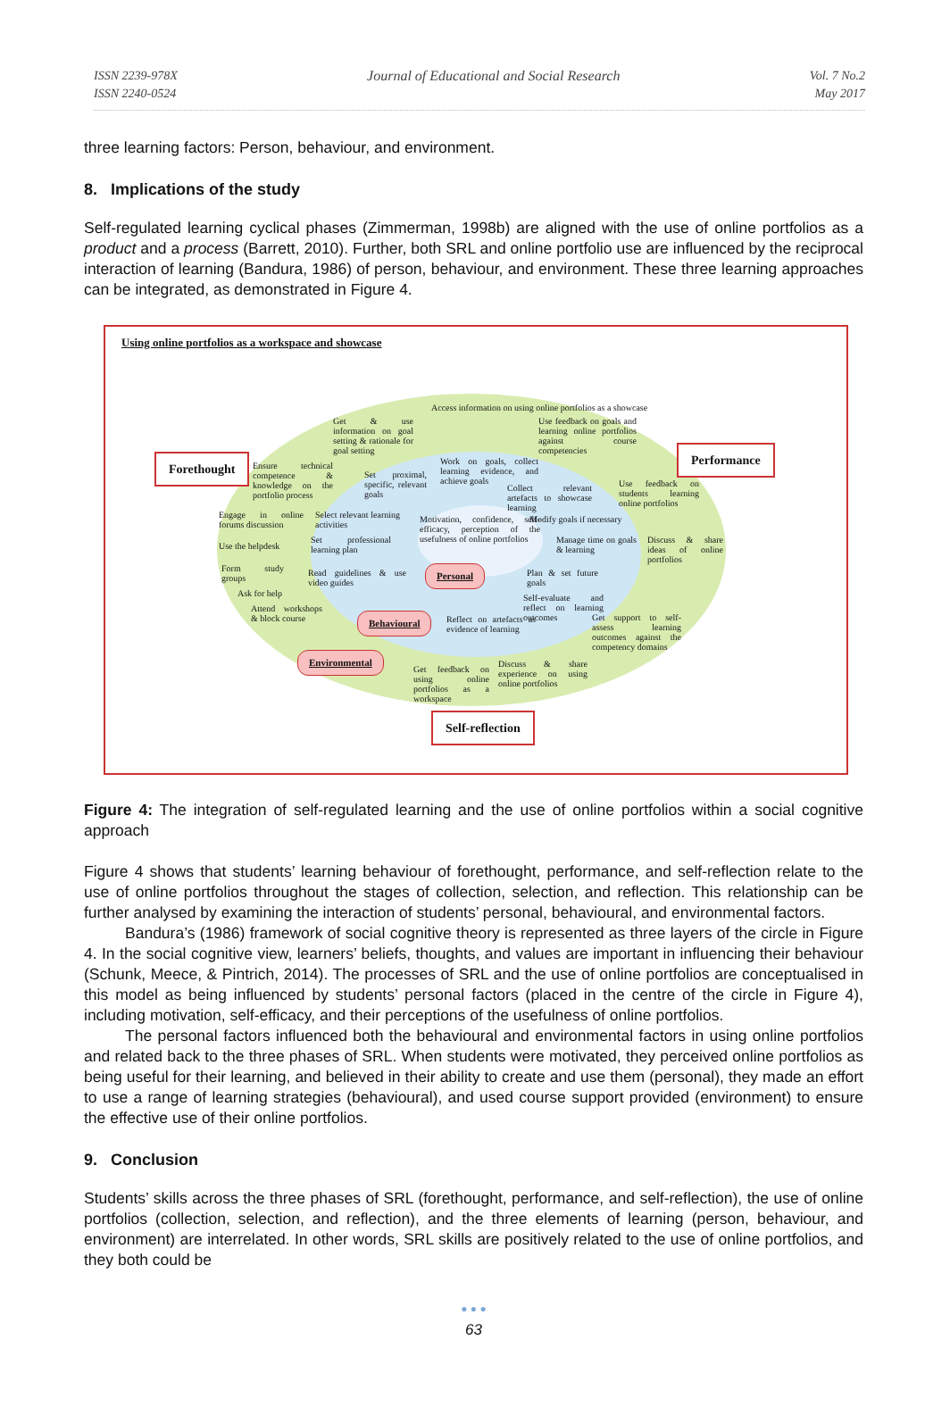ISSN 2239-978X
ISSN 2240-0524
Journal of Educational and Social Research
Vol. 7 No.2
May 2017
three learning factors: Person, behaviour, and environment.
8. Implications of the study
Self-regulated learning cyclical phases (Zimmerman, 1998b) are aligned with the use of online portfolios as a product and a process (Barrett, 2010). Further, both SRL and online portfolio use are influenced by the reciprocal interaction of learning (Bandura, 1986) of person, behaviour, and environment. These three learning approaches can be integrated, as demonstrated in Figure 4.
Using online portfolios as a workspace and showcase
Forethought
Performance
Self-reflection
Access information on using online portfolios as a showcase
Get & use information on goal setting & rationale for goal setting
Use feedback on goals and learning online portfolios against course competencies
Ensure technical competence & knowledge on the portfolio process
Set proximal, specific, relevant goals
Work on goals, collect learning evidence, and achieve goals
Collect relevant artefacts to showcase learning
Use feedback on students learning online portfolios
Engage in online forums discussion
Select relevant learning activities
Motivation, confidence, self-efficacy, perception of the usefulness of online portfolios
Modify goals if necessary
Use the helpdesk
Set professional learning plan
Manage time on goals & learning
Discuss & share ideas of online portfolios
Form study groups
Read guidelines & use video guides
Personal
Plan & set future goals
Ask for help
Self-evaluate and reflect on learning outcomes
Attend workshops & block course
Behavioural
Reflect on artefacts as evidence of learning
Get support to self-assess learning outcomes against the competency domains
Environmental
Get feedback on using online portfolios as a workspace
Discuss & share experience on using online portfolios
Figure 4: The integration of self-regulated learning and the use of online portfolios within a social cognitive approach
Figure 4 shows that students’ learning behaviour of forethought, performance, and self-reflection relate to the use of online portfolios throughout the stages of collection, selection, and reflection. This relationship can be further analysed by examining the interaction of students’ personal, behavioural, and environmental factors.
Bandura’s (1986) framework of social cognitive theory is represented as three layers of the circle in Figure 4. In the social cognitive view, learners’ beliefs, thoughts, and values are important in influencing their behaviour (Schunk, Meece, & Pintrich, 2014). The processes of SRL and the use of online portfolios are conceptualised in this model as being influenced by students’ personal factors (placed in the centre of the circle in Figure 4), including motivation, self-efficacy, and their perceptions of the usefulness of online portfolios.
The personal factors influenced both the behavioural and environmental factors in using online portfolios and related back to the three phases of SRL. When students were motivated, they perceived online portfolios as being useful for their learning, and believed in their ability to create and use them (personal), they made an effort to use a range of learning strategies (behavioural), and used course support provided (environment) to ensure the effective use of their online portfolios.
9. Conclusion
Students’ skills across the three phases of SRL (forethought, performance, and self-reflection), the use of online portfolios (collection, selection, and reflection), and the three elements of learning (person, behaviour, and environment) are interrelated. In other words, SRL skills are positively related to the use of online portfolios, and they both could be
● ● ●
63